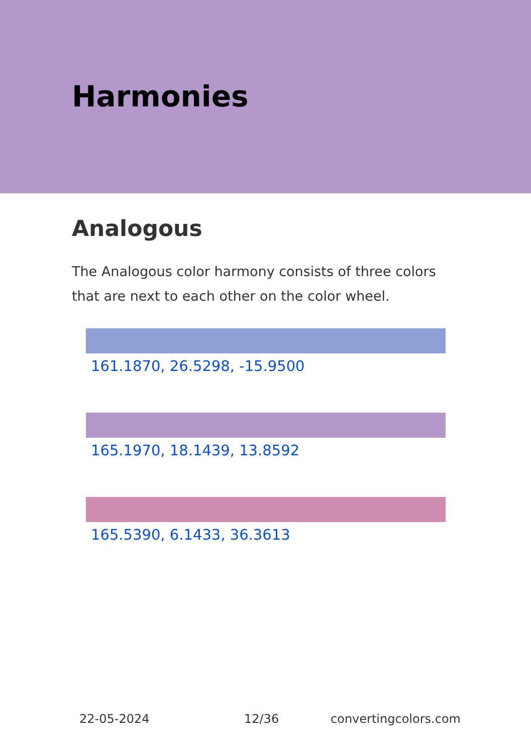Harmonies
Analogous
The Analogous color harmony consists of three colors that are next to each other on the color wheel.
161.1870, 26.5298, -15.9500
165.1970, 18.1439, 13.8592
165.5390, 6.1433, 36.3613
22-05-2024 12/36 convertingcolors.com